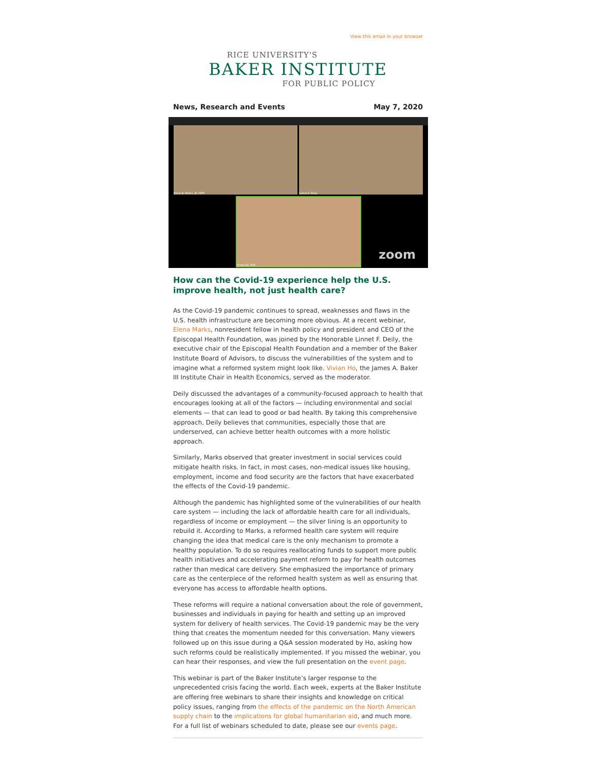View this email in your browser
RICE UNIVERSITY'S
BAKER INSTITUTE
FOR PUBLIC POLICY
News, Research and Events May 7, 2020
Elena N. Marks, JD, MPH Linnet F. Deily
Vivian Ho, PhD
zoom
How can the Covid-19 experience help the U.S. improve health, not just health care?
As the Covid-19 pandemic continues to spread, weaknesses and flaws in the U.S. health infrastructure are becoming more obvious. At a recent webinar, Elena Marks, nonresident fellow in health policy and president and CEO of the Episcopal Health Foundation, was joined by the Honorable Linnet F. Deily, the executive chair of the Episcopal Health Foundation and a member of the Baker Institute Board of Advisors, to discuss the vulnerabilities of the system and to imagine what a reformed system might look like. Vivian Ho, the James A. Baker III Institute Chair in Health Economics, served as the moderator.
Deily discussed the advantages of a community-focused approach to health that encourages looking at all of the factors — including environmental and social elements — that can lead to good or bad health. By taking this comprehensive approach, Deily believes that communities, especially those that are underserved, can achieve better health outcomes with a more holistic approach.
Similarly, Marks observed that greater investment in social services could mitigate health risks. In fact, in most cases, non-medical issues like housing, employment, income and food security are the factors that have exacerbated the effects of the Covid-19 pandemic.
Although the pandemic has highlighted some of the vulnerabilities of our health care system — including the lack of affordable health care for all individuals, regardless of income or employment — the silver lining is an opportunity to rebuild it. According to Marks, a reformed health care system will require changing the idea that medical care is the only mechanism to promote a healthy population. To do so requires reallocating funds to support more public health initiatives and accelerating payment reform to pay for health outcomes rather than medical care delivery. She emphasized the importance of primary care as the centerpiece of the reformed health system as well as ensuring that everyone has access to affordable health options.
These reforms will require a national conversation about the role of government, businesses and individuals in paying for health and setting up an improved system for delivery of health services. The Covid-19 pandemic may be the very thing that creates the momentum needed for this conversation. Many viewers followed up on this issue during a Q&A session moderated by Ho, asking how such reforms could be realistically implemented. If you missed the webinar, you can hear their responses, and view the full presentation on the event page.
This webinar is part of the Baker Institute’s larger response to the unprecedented crisis facing the world. Each week, experts at the Baker Institute are offering free webinars to share their insights and knowledge on critical policy issues, ranging from the effects of the pandemic on the North American supply chain to the implications for global humanitarian aid, and much more. For a full list of webinars scheduled to date, please see our events page.